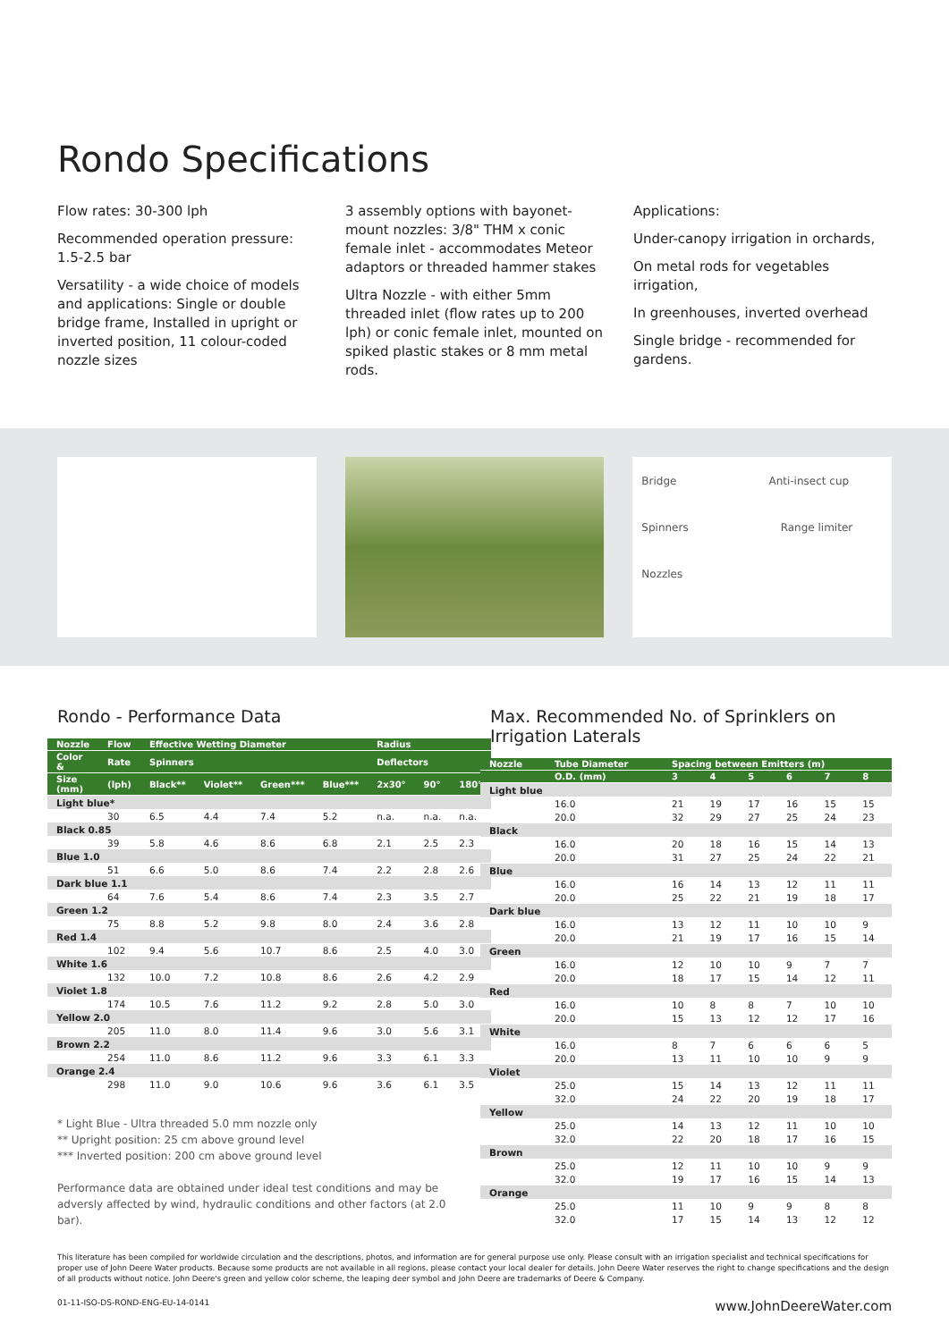Rondo Specifications
Flow rates: 30-300 lph
Recommended operation pressure: 1.5-2.5 bar
Versatility - a wide choice of models and applications: Single or double bridge frame, Installed in upright or inverted position, 11 colour-coded nozzle sizes
3 assembly options with bayonet-mount nozzles: 3/8" THM x conic female inlet - accommodates Meteor adaptors or threaded hammer stakes
Ultra Nozzle - with either 5mm threaded inlet (flow rates up to 200 lph) or conic female inlet, mounted on spiked plastic stakes or 8 mm metal rods.
Applications:
Under-canopy irrigation in orchards,
On metal rods for vegetables irrigation,
In greenhouses, inverted overhead
Single bridge - recommended for gardens.
Bridge Anti-insect cup
Spinners Range limiter
Nozzles
Rondo - Performance Data
| Nozzle | Flow | Effective Wetting Diameter | | | | Radius | | |
| --- | --- | --- | --- | --- | --- | --- | --- | --- |
| Color & | Rate | Spinners | | | | Deflectors | | |
| Size (mm) | (lph) | Black** | Violet** | Green*** | Blue*** | 2x30° | 90° | 180° |
| Light blue* | | | | | | | | |
| | 30 | 6.5 | 4.4 | 7.4 | 5.2 | n.a. | n.a. | n.a. |
| Black 0.85 | | | | | | | | |
| | 39 | 5.8 | 4.6 | 8.6 | 6.8 | 2.1 | 2.5 | 2.3 |
| Blue 1.0 | | | | | | | | |
| | 51 | 6.6 | 5.0 | 8.6 | 7.4 | 2.2 | 2.8 | 2.6 |
| Dark blue 1.1 | | | | | | | | |
| | 64 | 7.6 | 5.4 | 8.6 | 7.4 | 2.3 | 3.5 | 2.7 |
| Green 1.2 | | | | | | | | |
| | 75 | 8.8 | 5.2 | 9.8 | 8.0 | 2.4 | 3.6 | 2.8 |
| Red 1.4 | | | | | | | | |
| | 102 | 9.4 | 5.6 | 10.7 | 8.6 | 2.5 | 4.0 | 3.0 |
| White 1.6 | | | | | | | | |
| | 132 | 10.0 | 7.2 | 10.8 | 8.6 | 2.6 | 4.2 | 2.9 |
| Violet 1.8 | | | | | | | | |
| | 174 | 10.5 | 7.6 | 11.2 | 9.2 | 2.8 | 5.0 | 3.0 |
| Yellow 2.0 | | | | | | | | |
| | 205 | 11.0 | 8.0 | 11.4 | 9.6 | 3.0 | 5.6 | 3.1 |
| Brown 2.2 | | | | | | | | |
| | 254 | 11.0 | 8.6 | 11.2 | 9.6 | 3.3 | 6.1 | 3.3 |
| Orange 2.4 | | | | | | | | |
| | 298 | 11.0 | 9.0 | 10.6 | 9.6 | 3.6 | 6.1 | 3.5 |
* Light Blue - Ultra threaded 5.0 mm nozzle only
** Upright position: 25 cm above ground level
*** Inverted position: 200 cm above ground level
Performance data are obtained under ideal test conditions and may be adversly affected by wind, hydraulic conditions and other factors (at 2.0 bar).
Max. Recommended No. of Sprinklers on Irrigation Laterals
| Nozzle | Tube Diameter | Spacing between Emitters (m) | | | | | |
| --- | --- | --- | --- | --- | --- | --- | --- |
| | O.D. (mm) | 3 | 4 | 5 | 6 | 7 | 8 |
| Light blue | | | | | | | |
| | 16.0 | 21 | 19 | 17 | 16 | 15 | 15 |
| | 20.0 | 32 | 29 | 27 | 25 | 24 | 23 |
| Black | | | | | | | |
| | 16.0 | 20 | 18 | 16 | 15 | 14 | 13 |
| | 20.0 | 31 | 27 | 25 | 24 | 22 | 21 |
| Blue | | | | | | | |
| | 16.0 | 16 | 14 | 13 | 12 | 11 | 11 |
| | 20.0 | 25 | 22 | 21 | 19 | 18 | 17 |
| Dark blue | | | | | | | |
| | 16.0 | 13 | 12 | 11 | 10 | 10 | 9 |
| | 20.0 | 21 | 19 | 17 | 16 | 15 | 14 |
| Green | | | | | | | |
| | 16.0 | 12 | 10 | 10 | 9 | 7 | 7 |
| | 20.0 | 18 | 17 | 15 | 14 | 12 | 11 |
| Red | | | | | | | |
| | 16.0 | 10 | 8 | 8 | 7 | 10 | 10 |
| | 20.0 | 15 | 13 | 12 | 12 | 17 | 16 |
| White | | | | | | | |
| | 16.0 | 8 | 7 | 6 | 6 | 6 | 5 |
| | 20.0 | 13 | 11 | 10 | 10 | 9 | 9 |
| Violet | | | | | | | |
| | 25.0 | 15 | 14 | 13 | 12 | 11 | 11 |
| | 32.0 | 24 | 22 | 20 | 19 | 18 | 17 |
| Yellow | | | | | | | |
| | 25.0 | 14 | 13 | 12 | 11 | 10 | 10 |
| | 32.0 | 22 | 20 | 18 | 17 | 16 | 15 |
| Brown | | | | | | | |
| | 25.0 | 12 | 11 | 10 | 10 | 9 | 9 |
| | 32.0 | 19 | 17 | 16 | 15 | 14 | 13 |
| Orange | | | | | | | |
| | 25.0 | 11 | 10 | 9 | 9 | 8 | 8 |
| | 32.0 | 17 | 15 | 14 | 13 | 12 | 12 |
This literature has been compiled for worldwide circulation and the descriptions, photos, and information are for general purpose use only. Please consult with an irrigation specialist and technical specifications for proper use of John Deere Water products. Because some products are not available in all regions, please contact your local dealer for details. John Deere Water reserves the right to change specifications and the design of all products without notice. John Deere's green and yellow color scheme, the leaping deer symbol and John Deere are trademarks of Deere & Company.
01-11-ISO-DS-ROND-ENG-EU-14-0141 www.JohnDeereWater.com